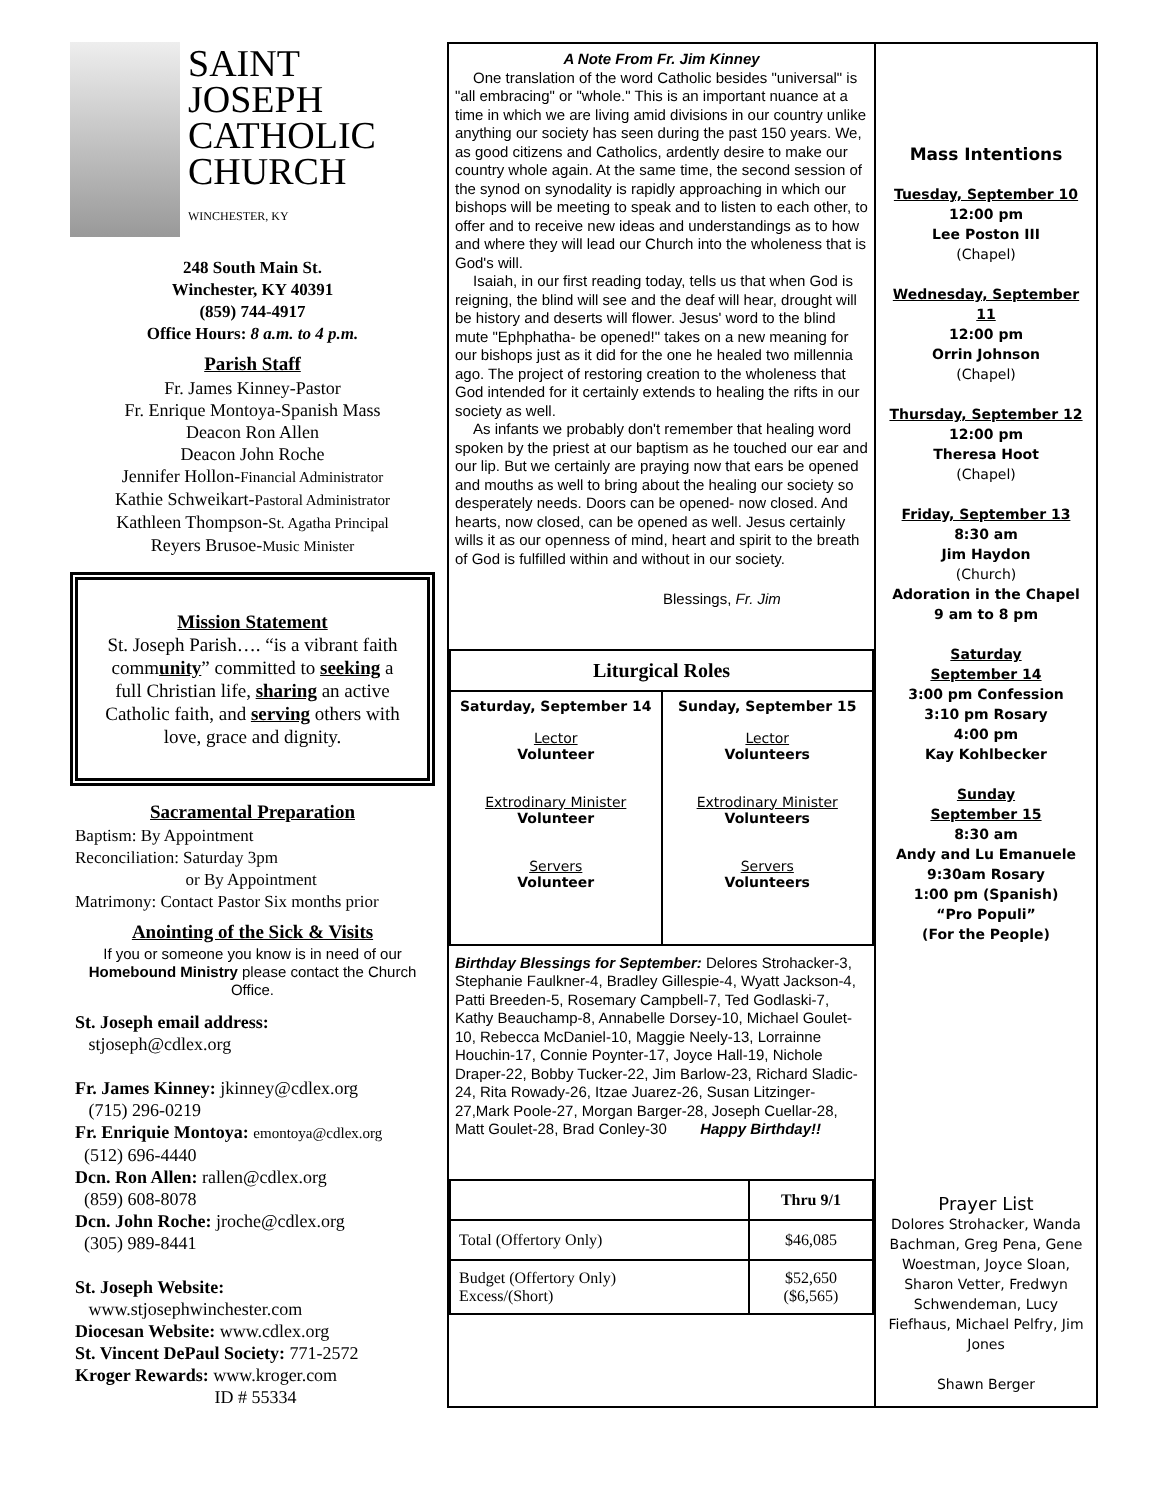SAINT
JOSEPH
CATHOLIC
CHURCH
WINCHESTER, KY
248 South Main St.
Winchester, KY 40391
(859) 744-4917
Office Hours: 8 a.m. to 4 p.m.
Parish Staff
Fr. James Kinney-Pastor
Fr. Enrique Montoya-Spanish Mass
Deacon Ron Allen
Deacon John Roche
Jennifer Hollon-Financial Administrator
Kathie Schweikart-Pastoral Administrator
Kathleen Thompson-St. Agatha Principal
Reyers Brusoe-Music Minister
Mission Statement
St. Joseph Parish…. “is a vibrant faith community” committed to seeking a full Christian life, sharing an active Catholic faith, and serving others with love, grace and dignity.
Sacramental Preparation
Baptism: By Appointment
Reconciliation: Saturday 3pm
or By Appointment
Matrimony: Contact Pastor Six months prior
Anointing of the Sick & Visits
If you or someone you know is in need of our Homebound Ministry please contact the Church Office.
St. Joseph email address:
stjoseph@cdlex.org
Fr. James Kinney: jkinney@cdlex.org
(715) 296-0219
Fr. Enriquie Montoya: emontoya@cdlex.org
(512) 696-4440
Dcn. Ron Allen: rallen@cdlex.org
(859) 608-8078
Dcn. John Roche: jroche@cdlex.org
(305) 989-8441
St. Joseph Website:
www.stjosephwinchester.com
Diocesan Website: www.cdlex.org
St. Vincent DePaul Society: 771-2572
Kroger Rewards: www.kroger.com
ID # 55334
A Note From Fr. Jim Kinney
One translation of the word Catholic besides "universal" is "all embracing" or "whole." This is an important nuance at a time in which we are living amid divisions in our country unlike anything our society has seen during the past 150 years. We, as good citizens and Catholics, ardently desire to make our country whole again. At the same time, the second session of the synod on synodality is rapidly approaching in which our bishops will be meeting to speak and to listen to each other, to offer and to receive new ideas and understandings as to how and where they will lead our Church into the wholeness that is God's will.
Isaiah, in our first reading today, tells us that when God is reigning, the blind will see and the deaf will hear, drought will be history and deserts will flower. Jesus' word to the blind mute "Ephphatha- be opened!" takes on a new meaning for our bishops just as it did for the one he healed two millennia ago. The project of restoring creation to the wholeness that God intended for it certainly extends to healing the rifts in our society as well.
As infants we probably don't remember that healing word spoken by the priest at our baptism as he touched our ear and our lip. But we certainly are praying now that ears be opened and mouths as well to bring about the healing our society so desperately needs. Doors can be opened- now closed. And hearts, now closed, can be opened as well. Jesus certainly wills it as our openness of mind, heart and spirit to the breath of God is fulfilled within and without in our society.
Blessings, Fr. Jim
| Liturgical Roles | |
| --- | --- |
| Saturday, September 14 Lector Volunteer Extrodinary Minister Volunteer Servers Volunteer | Sunday, September 15 Lector Volunteers Extrodinary Minister Volunteers Servers Volunteers |
Birthday Blessings for September: Delores Strohacker-3, Stephanie Faulkner-4, Bradley Gillespie-4, Wyatt Jackson-4, Patti Breeden-5, Rosemary Campbell-7, Ted Godlaski-7, Kathy Beauchamp-8, Annabelle Dorsey-10, Michael Goulet-10, Rebecca McDaniel-10, Maggie Neely-13, Lorrainne Houchin-17, Connie Poynter-17, Joyce Hall-19, Nichole Draper-22, Bobby Tucker-22, Jim Barlow-23, Richard Sladic-24, Rita Rowady-26, Itzae Juarez-26, Susan Litzinger-27,Mark Poole-27, Morgan Barger-28, Joseph Cuellar-28, Matt Goulet-28, Brad Conley-30 Happy Birthday!!
| | Thru 9/1 |
| Total (Offertory Only) | $46,085 |
| Budget (Offertory Only) Excess/(Short) | $52,650 ($6,565) |
Mass Intentions
Tuesday, September 10
12:00 pm
Lee Poston III
(Chapel)
Wednesday, September 11
12:00 pm
Orrin Johnson
(Chapel)
Thursday, September 12
12:00 pm
Theresa Hoot
(Chapel)
Friday, September 13
8:30 am
Jim Haydon
(Church)
Adoration in the Chapel
9 am to 8 pm
Saturday
September 14
3:00 pm Confession
3:10 pm Rosary
4:00 pm
Kay Kohlbecker
Sunday
September 15
8:30 am
Andy and Lu Emanuele
9:30am Rosary
1:00 pm (Spanish)
“Pro Populi”
(For the People)
Prayer List
Dolores Strohacker, Wanda Bachman, Greg Pena, Gene Woestman, Joyce Sloan, Sharon Vetter, Fredwyn Schwendeman, Lucy Fiefhaus, Michael Pelfry, Jim Jones
Shawn Berger